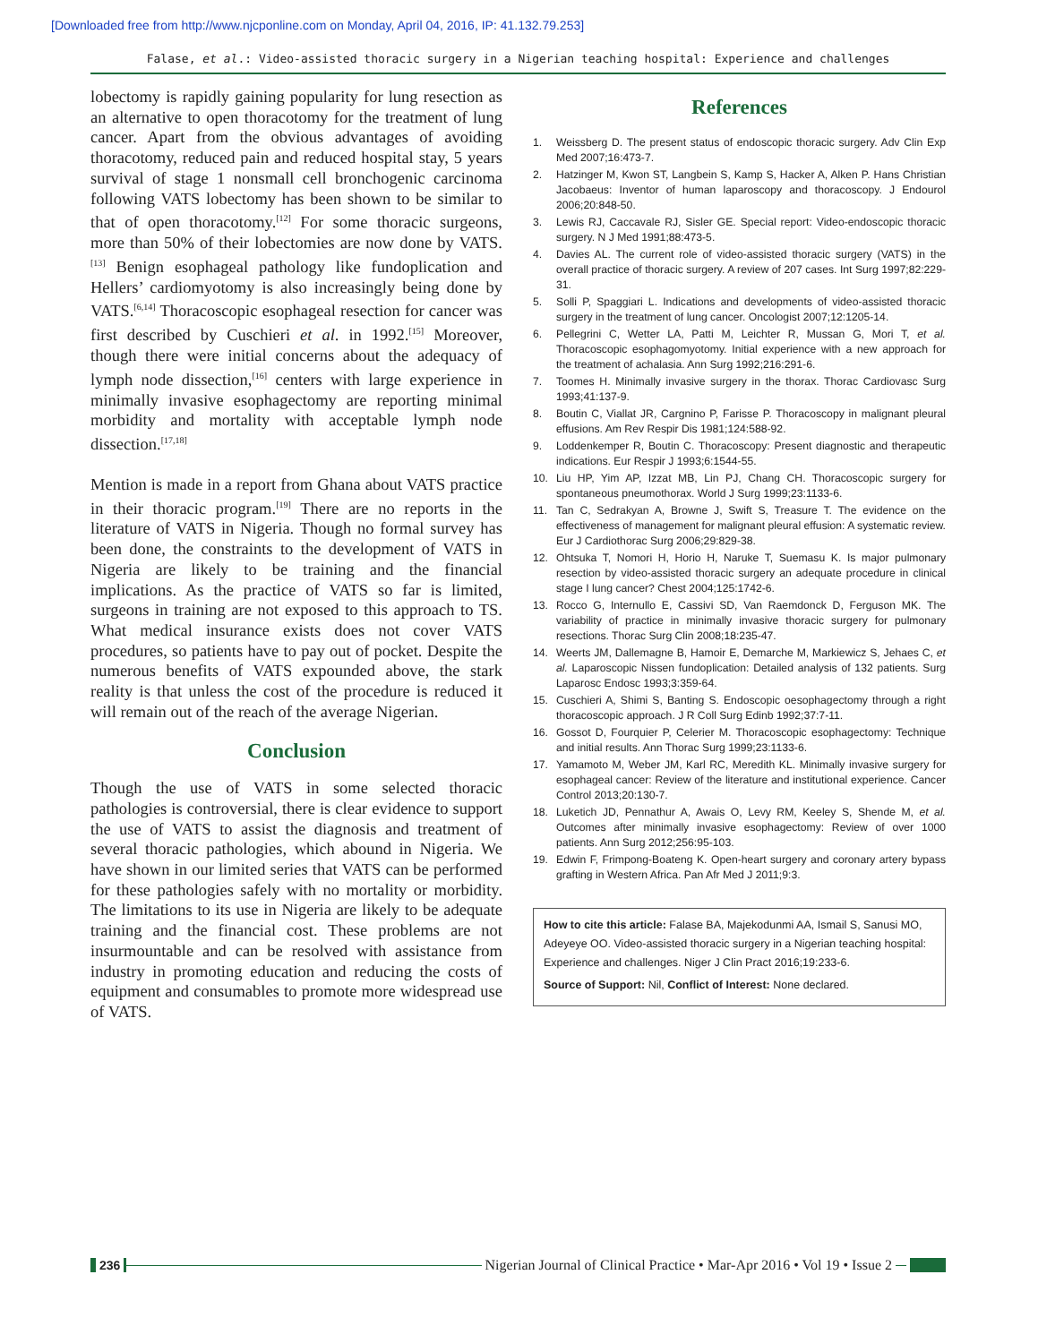[Downloaded free from http://www.njcponline.com on Monday, April 04, 2016, IP: 41.132.79.253]
Falase, et al.: Video-assisted thoracic surgery in a Nigerian teaching hospital: Experience and challenges
lobectomy is rapidly gaining popularity for lung resection as an alternative to open thoracotomy for the treatment of lung cancer. Apart from the obvious advantages of avoiding thoracotomy, reduced pain and reduced hospital stay, 5 years survival of stage 1 nonsmall cell bronchogenic carcinoma following VATS lobectomy has been shown to be similar to that of open thoracotomy.<sup>[12]</sup> For some thoracic surgeons, more than 50% of their lobectomies are now done by VATS.<sup>[13]</sup> Benign esophageal pathology like fundoplication and Hellers’ cardiomyotomy is also increasingly being done by VATS.<sup>[6,14]</sup> Thoracoscopic esophageal resection for cancer was first described by Cuschieri et al. in 1992.<sup>[15]</sup> Moreover, though there were initial concerns about the adequacy of lymph node dissection,<sup>[16]</sup> centers with large experience in minimally invasive esophagectomy are reporting minimal morbidity and mortality with acceptable lymph node dissection.<sup>[17,18]</sup>
Mention is made in a report from Ghana about VATS practice in their thoracic program.<sup>[19]</sup> There are no reports in the literature of VATS in Nigeria. Though no formal survey has been done, the constraints to the development of VATS in Nigeria are likely to be training and the financial implications. As the practice of VATS so far is limited, surgeons in training are not exposed to this approach to TS. What medical insurance exists does not cover VATS procedures, so patients have to pay out of pocket. Despite the numerous benefits of VATS expounded above, the stark reality is that unless the cost of the procedure is reduced it will remain out of the reach of the average Nigerian.
Conclusion
Though the use of VATS in some selected thoracic pathologies is controversial, there is clear evidence to support the use of VATS to assist the diagnosis and treatment of several thoracic pathologies, which abound in Nigeria. We have shown in our limited series that VATS can be performed for these pathologies safely with no mortality or morbidity. The limitations to its use in Nigeria are likely to be adequate training and the financial cost. These problems are not insurmountable and can be resolved with assistance from industry in promoting education and reducing the costs of equipment and consumables to promote more widespread use of VATS.
References
1. Weissberg D. The present status of endoscopic thoracic surgery. Adv Clin Exp Med 2007;16:473-7.
2. Hatzinger M, Kwon ST, Langbein S, Kamp S, Hacker A, Alken P. Hans Christian Jacobaeus: Inventor of human laparoscopy and thoracoscopy. J Endourol 2006;20:848-50.
3. Lewis RJ, Caccavale RJ, Sisler GE. Special report: Video-endoscopic thoracic surgery. N J Med 1991;88:473-5.
4. Davies AL. The current role of video-assisted thoracic surgery (VATS) in the overall practice of thoracic surgery. A review of 207 cases. Int Surg 1997;82:229-31.
5. Solli P, Spaggiari L. Indications and developments of video-assisted thoracic surgery in the treatment of lung cancer. Oncologist 2007;12:1205-14.
6. Pellegrini C, Wetter LA, Patti M, Leichter R, Mussan G, Mori T, et al. Thoracoscopic esophagomyotomy. Initial experience with a new approach for the treatment of achalasia. Ann Surg 1992;216:291-6.
7. Toomes H. Minimally invasive surgery in the thorax. Thorac Cardiovasc Surg 1993;41:137-9.
8. Boutin C, Viallat JR, Cargnino P, Farisse P. Thoracoscopy in malignant pleural effusions. Am Rev Respir Dis 1981;124:588-92.
9. Loddenkemper R, Boutin C. Thoracoscopy: Present diagnostic and therapeutic indications. Eur Respir J 1993;6:1544-55.
10. Liu HP, Yim AP, Izzat MB, Lin PJ, Chang CH. Thoracoscopic surgery for spontaneous pneumothorax. World J Surg 1999;23:1133-6.
11. Tan C, Sedrakyan A, Browne J, Swift S, Treasure T. The evidence on the effectiveness of management for malignant pleural effusion: A systematic review. Eur J Cardiothorac Surg 2006;29:829-38.
12. Ohtsuka T, Nomori H, Horio H, Naruke T, Suemasu K. Is major pulmonary resection by video-assisted thoracic surgery an adequate procedure in clinical stage I lung cancer? Chest 2004;125:1742-6.
13. Rocco G, Internullo E, Cassivi SD, Van Raemdonck D, Ferguson MK. The variability of practice in minimally invasive thoracic surgery for pulmonary resections. Thorac Surg Clin 2008;18:235-47.
14. Weerts JM, Dallemagne B, Hamoir E, Demarche M, Markiewicz S, Jehaes C, et al. Laparoscopic Nissen fundoplication: Detailed analysis of 132 patients. Surg Laparosc Endosc 1993;3:359-64.
15. Cuschieri A, Shimi S, Banting S. Endoscopic oesophagectomy through a right thoracoscopic approach. J R Coll Surg Edinb 1992;37:7-11.
16. Gossot D, Fourquier P, Celerier M. Thoracoscopic esophagectomy: Technique and initial results. Ann Thorac Surg 1999;23:1133-6.
17. Yamamoto M, Weber JM, Karl RC, Meredith KL. Minimally invasive surgery for esophageal cancer: Review of the literature and institutional experience. Cancer Control 2013;20:130-7.
18. Luketich JD, Pennathur A, Awais O, Levy RM, Keeley S, Shende M, et al. Outcomes after minimally invasive esophagectomy: Review of over 1000 patients. Ann Surg 2012;256:95-103.
19. Edwin F, Frimpong-Boateng K. Open-heart surgery and coronary artery bypass grafting in Western Africa. Pan Afr Med J 2011;9:3.
How to cite this article: Falase BA, Majekodunmi AA, Ismail S, Sanusi MO, Adeyeye OO. Video-assisted thoracic surgery in a Nigerian teaching hospital: Experience and challenges. Niger J Clin Pract 2016;19:233-6.
Source of Support: Nil, Conflict of Interest: None declared.
236 Nigerian Journal of Clinical Practice • Mar-Apr 2016 • Vol 19 • Issue 2